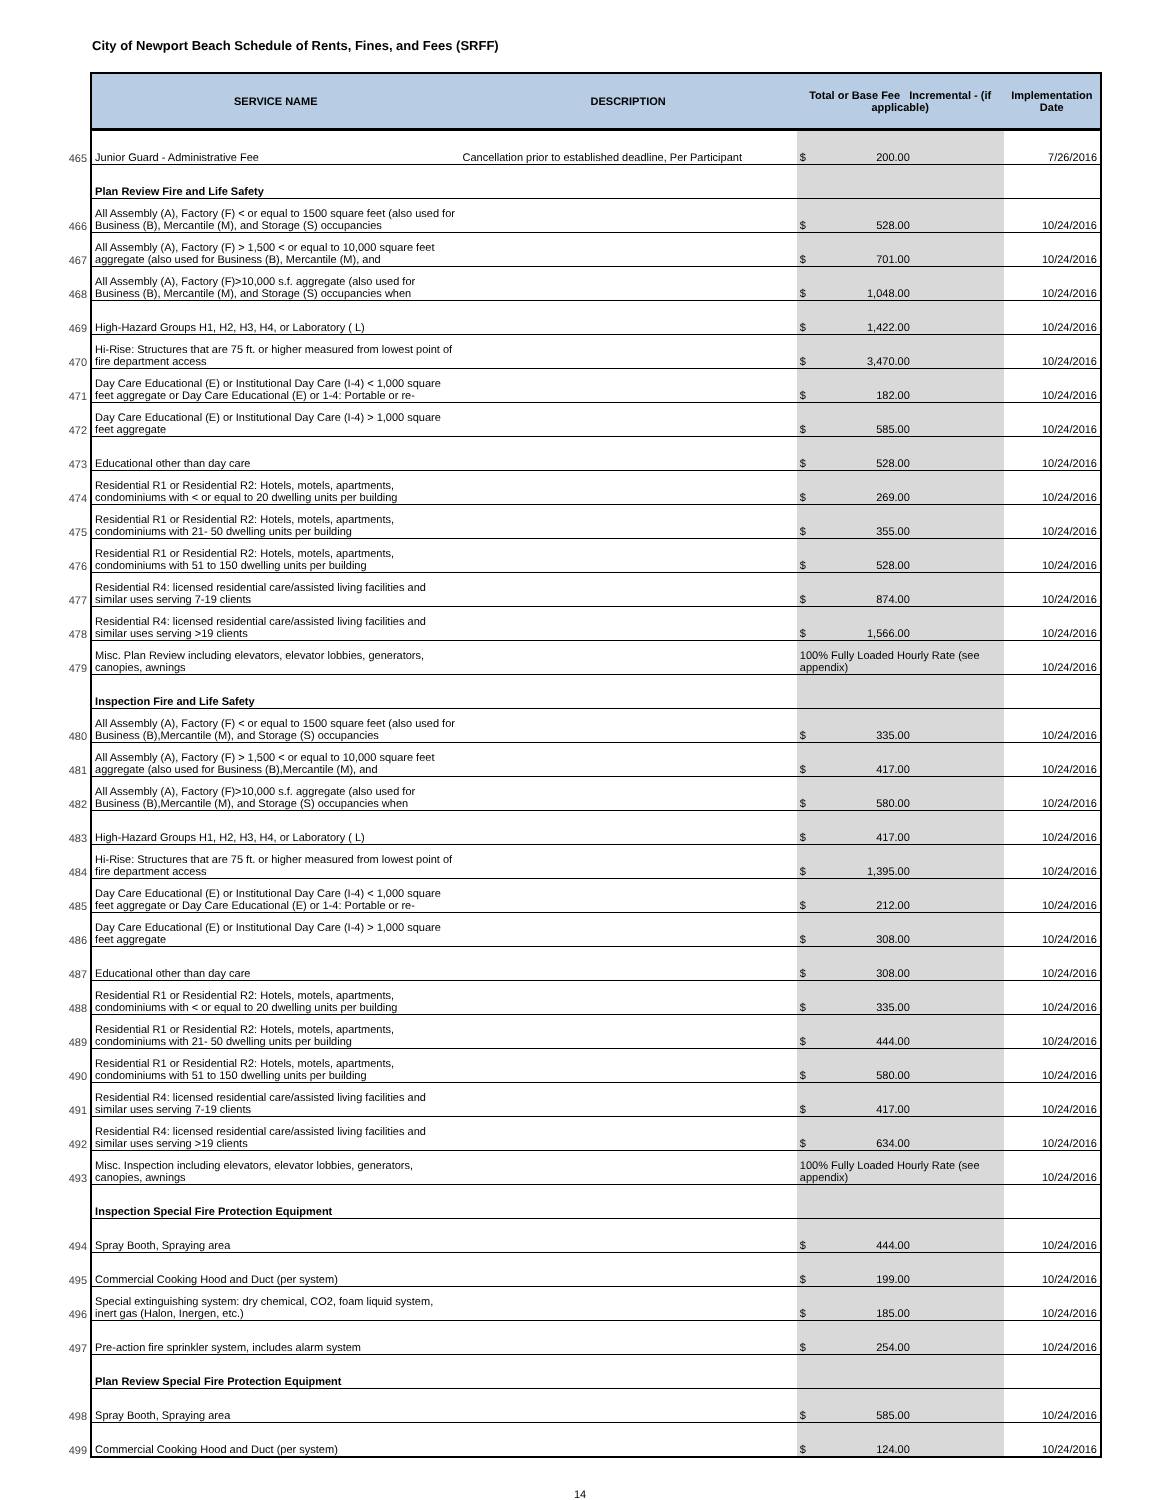City of Newport Beach Schedule of Rents, Fines, and Fees (SRFF)
| | SERVICE NAME | DESCRIPTION | Total or Base Fee Incremental - (if applicable) | Implementation Date |
| --- | --- | --- | --- | --- |
| 465 | Junior Guard - Administrative Fee | Cancellation prior to established deadline, Per Participant | $ 200.00 | 7/26/2016 |
| | Plan Review Fire and Life Safety | | | |
| 466 | All Assembly (A), Factory (F) < or equal to 1500 square feet (also used for Business (B), Mercantile (M), and Storage (S) occupancies | | $ 528.00 | 10/24/2016 |
| 467 | All Assembly (A), Factory (F) > 1,500 < or equal to 10,000 square feet aggregate (also used for Business (B), Mercantile (M), and | | $ 701.00 | 10/24/2016 |
| 468 | All Assembly (A), Factory (F)>10,000 s.f. aggregate (also used for Business (B), Mercantile (M), and Storage (S) occupancies when | | $ 1,048.00 | 10/24/2016 |
| 469 | High-Hazard Groups H1, H2, H3, H4, or Laboratory ( L) | | $ 1,422.00 | 10/24/2016 |
| 470 | Hi-Rise: Structures that are 75 ft. or higher measured from lowest point of fire department access | | $ 3,470.00 | 10/24/2016 |
| 471 | Day Care Educational (E) or Institutional Day Care (I-4) < 1,000 square feet aggregate or Day Care Educational (E) or 1-4: Portable or re- | | $ 182.00 | 10/24/2016 |
| 472 | Day Care Educational (E) or Institutional Day Care (I-4) > 1,000 square feet aggregate | | $ 585.00 | 10/24/2016 |
| 473 | Educational other than day care | | $ 528.00 | 10/24/2016 |
| 474 | Residential R1 or Residential R2: Hotels, motels, apartments, condominiums with < or equal to 20 dwelling units per building | | $ 269.00 | 10/24/2016 |
| 475 | Residential R1 or Residential R2: Hotels, motels, apartments, condominiums with 21- 50 dwelling units per building | | $ 355.00 | 10/24/2016 |
| 476 | Residential R1 or Residential R2: Hotels, motels, apartments, condominiums with 51 to 150 dwelling units per building | | $ 528.00 | 10/24/2016 |
| 477 | Residential R4: licensed residential care/assisted living facilities and similar uses serving 7-19 clients | | $ 874.00 | 10/24/2016 |
| 478 | Residential R4: licensed residential care/assisted living facilities and similar uses serving >19 clients | | $ 1,566.00 | 10/24/2016 |
| 479 | Misc. Plan Review including elevators, elevator lobbies, generators, canopies, awnings | | 100% Fully Loaded Hourly Rate (see appendix) | 10/24/2016 |
| | Inspection Fire and Life Safety | | | |
| 480 | All Assembly (A), Factory (F) < or equal to 1500 square feet (also used for Business (B),Mercantile (M), and Storage (S) occupancies | | $ 335.00 | 10/24/2016 |
| 481 | All Assembly (A), Factory (F) > 1,500 < or equal to 10,000 square feet aggregate (also used for Business (B),Mercantile (M), and | | $ 417.00 | 10/24/2016 |
| 482 | All Assembly (A), Factory (F)>10,000 s.f. aggregate (also used for Business (B),Mercantile (M), and Storage (S) occupancies when | | $ 580.00 | 10/24/2016 |
| 483 | High-Hazard Groups H1, H2, H3, H4, or Laboratory ( L) | | $ 417.00 | 10/24/2016 |
| 484 | Hi-Rise: Structures that are 75 ft. or higher measured from lowest point of fire department access | | $ 1,395.00 | 10/24/2016 |
| 485 | Day Care Educational (E) or Institutional Day Care (I-4) < 1,000 square feet aggregate or Day Care Educational (E) or 1-4: Portable or re- | | $ 212.00 | 10/24/2016 |
| 486 | Day Care Educational (E) or Institutional Day Care (I-4) > 1,000 square feet aggregate | | $ 308.00 | 10/24/2016 |
| 487 | Educational other than day care | | $ 308.00 | 10/24/2016 |
| 488 | Residential R1 or Residential R2: Hotels, motels, apartments, condominiums with < or equal to 20 dwelling units per building | | $ 335.00 | 10/24/2016 |
| 489 | Residential R1 or Residential R2: Hotels, motels, apartments, condominiums with 21- 50 dwelling units per building | | $ 444.00 | 10/24/2016 |
| 490 | Residential R1 or Residential R2: Hotels, motels, apartments, condominiums with 51 to 150 dwelling units per building | | $ 580.00 | 10/24/2016 |
| 491 | Residential R4: licensed residential care/assisted living facilities and similar uses serving 7-19 clients | | $ 417.00 | 10/24/2016 |
| 492 | Residential R4: licensed residential care/assisted living facilities and similar uses serving >19 clients | | $ 634.00 | 10/24/2016 |
| 493 | Misc. Inspection including elevators, elevator lobbies, generators, canopies, awnings | | 100% Fully Loaded Hourly Rate (see appendix) | 10/24/2016 |
| | Inspection Special Fire Protection Equipment | | | |
| 494 | Spray Booth, Spraying area | | $ 444.00 | 10/24/2016 |
| 495 | Commercial Cooking Hood and Duct (per system) | | $ 199.00 | 10/24/2016 |
| 496 | Special extinguishing system: dry chemical, CO2, foam liquid system, inert gas (Halon, Inergen, etc.) | | $ 185.00 | 10/24/2016 |
| 497 | Pre-action fire sprinkler system, includes alarm system | | $ 254.00 | 10/24/2016 |
| | Plan Review Special Fire Protection Equipment | | | |
| 498 | Spray Booth, Spraying area | | $ 585.00 | 10/24/2016 |
| 499 | Commercial Cooking Hood and Duct (per system) | | $ 124.00 | 10/24/2016 |
14